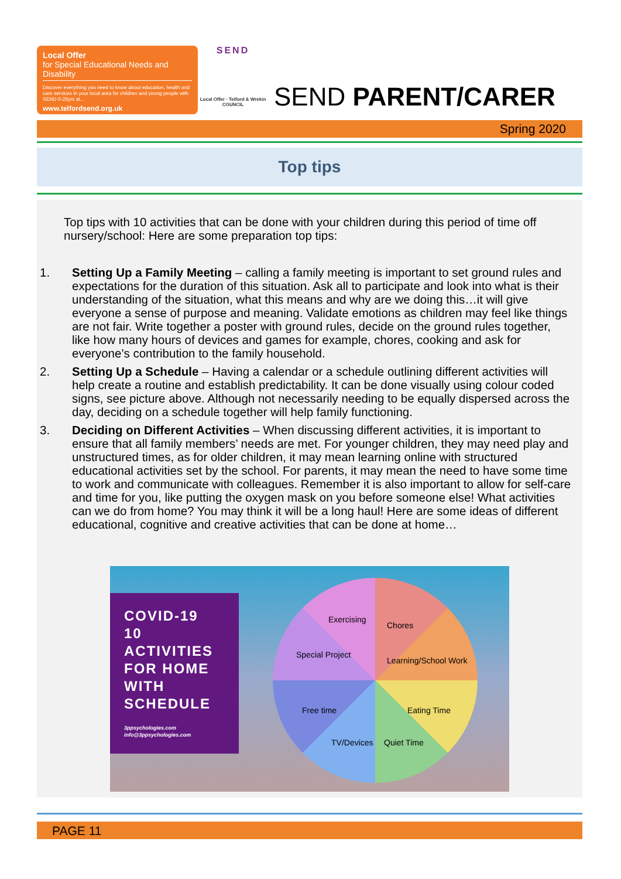Local Offer
for Special Educational Needs and Disability
Discover everything you need to know about education, health and care services in your local area for children and young people with SEND 0-25yrs at...
www.telfordsend.org.uk
SEND
Local Offer · Telford & Wrekin COUNCIL
SEND PARENT/CARER
Spring 2020
Top tips
Top tips with 10 activities that can be done with your children during this period of time off nursery/school: Here are some preparation top tips:
1. Setting Up a Family Meeting – calling a family meeting is important to set ground rules and expectations for the duration of this situation. Ask all to participate and look into what is their understanding of the situation, what this means and why are we doing this…it will give everyone a sense of purpose and meaning. Validate emotions as children may feel like things are not fair. Write together a poster with ground rules, decide on the ground rules together, like how many hours of devices and games for example, chores, cooking and ask for everyone’s contribution to the family household.
2. Setting Up a Schedule – Having a calendar or a schedule outlining different activities will help create a routine and establish predictability. It can be done visually using colour coded signs, see picture above. Although not necessarily needing to be equally dispersed across the day, deciding on a schedule together will help family functioning.
3. Deciding on Different Activities – When discussing different activities, it is important to ensure that all family members’ needs are met. For younger children, they may need play and unstructured times, as for older children, it may mean learning online with structured educational activities set by the school. For parents, it may mean the need to have some time to work and communicate with colleagues. Remember it is also important to allow for self-care and time for you, like putting the oxygen mask on you before someone else! What activities can we do from home? You may think it will be a long haul! Here are some ideas of different educational, cognitive and creative activities that can be done at home…
COVID-19
10
ACTIVITIES
FOR HOME
WITH
SCHEDULE
3ppsychologies.com
info@3ppsychologies.com
Exercising
Chores
Learning/School Work
Special Project
Free time Eating Time
TV/Devices Quiet Time
PAGE 11